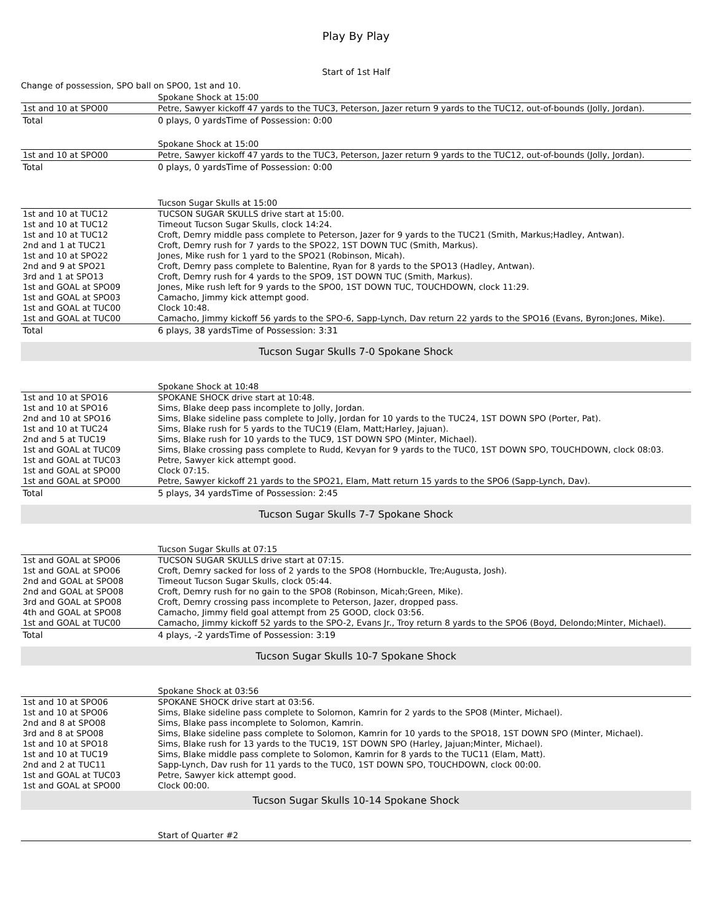Play By Play
Start of 1st Half
Change of possession, SPO ball on SPO0, 1st and 10.
| | Spokane Shock at 15:00 |
| 1st and 10 at SPO00 | Petre, Sawyer kickoff 47 yards to the TUC3, Peterson, Jazer return 9 yards to the TUC12, out-of-bounds (Jolly, Jordan). |
| Total | 0 plays, 0 yardsTime of Possession: 0:00 |
| | Spokane Shock at 15:00 |
| 1st and 10 at SPO00 | Petre, Sawyer kickoff 47 yards to the TUC3, Peterson, Jazer return 9 yards to the TUC12, out-of-bounds (Jolly, Jordan). |
| Total | 0 plays, 0 yardsTime of Possession: 0:00 |
| | Tucson Sugar Skulls at 15:00 |
| 1st and 10 at TUC12 | TUCSON SUGAR SKULLS drive start at 15:00. |
| 1st and 10 at TUC12 | Timeout Tucson Sugar Skulls, clock 14:24. |
| 1st and 10 at TUC12 | Croft, Demry middle pass complete to Peterson, Jazer for 9 yards to the TUC21 (Smith, Markus;Hadley, Antwan). |
| 2nd and 1 at TUC21 | Croft, Demry rush for 7 yards to the SPO22, 1ST DOWN TUC (Smith, Markus). |
| 1st and 10 at SPO22 | Jones, Mike rush for 1 yard to the SPO21 (Robinson, Micah). |
| 2nd and 9 at SPO21 | Croft, Demry pass complete to Balentine, Ryan for 8 yards to the SPO13 (Hadley, Antwan). |
| 3rd and 1 at SPO13 | Croft, Demry rush for 4 yards to the SPO9, 1ST DOWN TUC (Smith, Markus). |
| 1st and GOAL at SPO09 | Jones, Mike rush left for 9 yards to the SPO0, 1ST DOWN TUC, TOUCHDOWN, clock 11:29. |
| 1st and GOAL at SPO03 | Camacho, Jimmy kick attempt good. |
| 1st and GOAL at TUC00 | Clock 10:48. |
| 1st and GOAL at TUC00 | Camacho, Jimmy kickoff 56 yards to the SPO-6, Sapp-Lynch, Dav return 22 yards to the SPO16 (Evans, Byron;Jones, Mike). |
| Total | 6 plays, 38 yardsTime of Possession: 3:31 |
Tucson Sugar Skulls 7-0 Spokane Shock
| | Spokane Shock at 10:48 |
| 1st and 10 at SPO16 | SPOKANE SHOCK drive start at 10:48. |
| 1st and 10 at SPO16 | Sims, Blake deep pass incomplete to Jolly, Jordan. |
| 2nd and 10 at SPO16 | Sims, Blake sideline pass complete to Jolly, Jordan for 10 yards to the TUC24, 1ST DOWN SPO (Porter, Pat). |
| 1st and 10 at TUC24 | Sims, Blake rush for 5 yards to the TUC19 (Elam, Matt;Harley, Jajuan). |
| 2nd and 5 at TUC19 | Sims, Blake rush for 10 yards to the TUC9, 1ST DOWN SPO (Minter, Michael). |
| 1st and GOAL at TUC09 | Sims, Blake crossing pass complete to Rudd, Kevyan for 9 yards to the TUC0, 1ST DOWN SPO, TOUCHDOWN, clock 08:03. |
| 1st and GOAL at TUC03 | Petre, Sawyer kick attempt good. |
| 1st and GOAL at SPO00 | Clock 07:15. |
| 1st and GOAL at SPO00 | Petre, Sawyer kickoff 21 yards to the SPO21, Elam, Matt return 15 yards to the SPO6 (Sapp-Lynch, Dav). |
| Total | 5 plays, 34 yardsTime of Possession: 2:45 |
Tucson Sugar Skulls 7-7 Spokane Shock
| | Tucson Sugar Skulls at 07:15 |
| 1st and GOAL at SPO06 | TUCSON SUGAR SKULLS drive start at 07:15. |
| 1st and GOAL at SPO06 | Croft, Demry sacked for loss of 2 yards to the SPO8 (Hornbuckle, Tre;Augusta, Josh). |
| 2nd and GOAL at SPO08 | Timeout Tucson Sugar Skulls, clock 05:44. |
| 2nd and GOAL at SPO08 | Croft, Demry rush for no gain to the SPO8 (Robinson, Micah;Green, Mike). |
| 3rd and GOAL at SPO08 | Croft, Demry crossing pass incomplete to Peterson, Jazer, dropped pass. |
| 4th and GOAL at SPO08 | Camacho, Jimmy field goal attempt from 25 GOOD, clock 03:56. |
| 1st and GOAL at TUC00 | Camacho, Jimmy kickoff 52 yards to the SPO-2, Evans Jr., Troy return 8 yards to the SPO6 (Boyd, Delondo;Minter, Michael). |
| Total | 4 plays, -2 yardsTime of Possession: 3:19 |
Tucson Sugar Skulls 10-7 Spokane Shock
| | Spokane Shock at 03:56 |
| 1st and 10 at SPO06 | SPOKANE SHOCK drive start at 03:56. |
| 1st and 10 at SPO06 | Sims, Blake sideline pass complete to Solomon, Kamrin for 2 yards to the SPO8 (Minter, Michael). |
| 2nd and 8 at SPO08 | Sims, Blake pass incomplete to Solomon, Kamrin. |
| 3rd and 8 at SPO08 | Sims, Blake sideline pass complete to Solomon, Kamrin for 10 yards to the SPO18, 1ST DOWN SPO (Minter, Michael). |
| 1st and 10 at SPO18 | Sims, Blake rush for 13 yards to the TUC19, 1ST DOWN SPO (Harley, Jajuan;Minter, Michael). |
| 1st and 10 at TUC19 | Sims, Blake middle pass complete to Solomon, Kamrin for 8 yards to the TUC11 (Elam, Matt). |
| 2nd and 2 at TUC11 | Sapp-Lynch, Dav rush for 11 yards to the TUC0, 1ST DOWN SPO, TOUCHDOWN, clock 00:00. |
| 1st and GOAL at TUC03 | Petre, Sawyer kick attempt good. |
| 1st and GOAL at SPO00 | Clock 00:00. |
Tucson Sugar Skulls 10-14 Spokane Shock
| | Start of Quarter #2 |